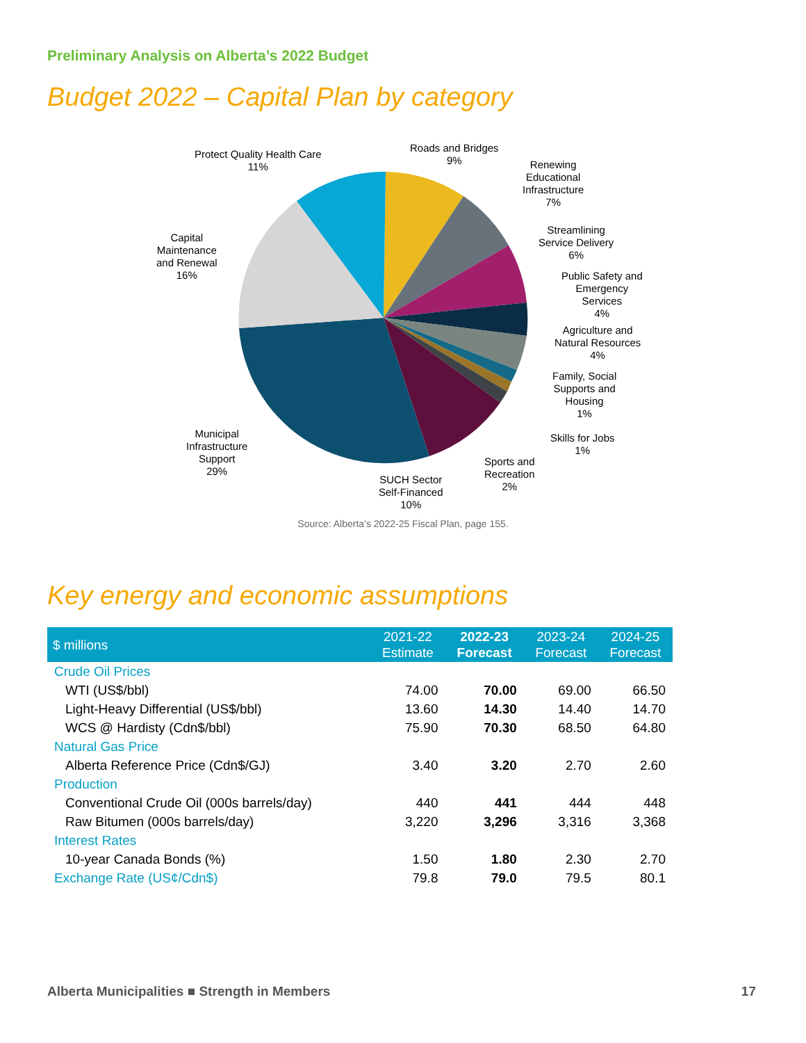Preliminary Analysis on Alberta’s 2022 Budget
Budget 2022 – Capital Plan by category
Protect Quality Health Care
11%
Roads and Bridges
9%
Renewing
Educational
Infrastructure
7%
Streamlining
Service Delivery
6%
Public Safety and
Emergency
Services
4%
Agriculture and
Natural Resources
4%
Family, Social
Supports and
Housing
1%
Skills for Jobs
1%
Sports and
Recreation
2%
SUCH Sector
Self-Financed
10%
Municipal
Infrastructure
Support
29%
Capital
Maintenance
and Renewal
16%
Source: Alberta’s 2022-25 Fiscal Plan, page 155.
Key energy and economic assumptions
| $ millions | 2021-22 Estimate | 2022-23 Forecast | 2023-24 Forecast | 2024-25 Forecast |
| --- | --- | --- | --- | --- |
| Crude Oil Prices | | | | |
| WTI (US$/bbl) | 74.00 | 70.00 | 69.00 | 66.50 |
| Light-Heavy Differential (US$/bbl) | 13.60 | 14.30 | 14.40 | 14.70 |
| WCS @ Hardisty (Cdn$/bbl) | 75.90 | 70.30 | 68.50 | 64.80 |
| Natural Gas Price | | | | |
| Alberta Reference Price (Cdn$/GJ) | 3.40 | 3.20 | 2.70 | 2.60 |
| Production | | | | |
| Conventional Crude Oil (000s barrels/day) | 440 | 441 | 444 | 448 |
| Raw Bitumen (000s barrels/day) | 3,220 | 3,296 | 3,316 | 3,368 |
| Interest Rates | | | | |
| 10-year Canada Bonds (%) | 1.50 | 1.80 | 2.30 | 2.70 |
| Exchange Rate (US¢/Cdn$) | 79.8 | 79.0 | 79.5 | 80.1 |
Alberta Municipalities ■ Strength in Members
17